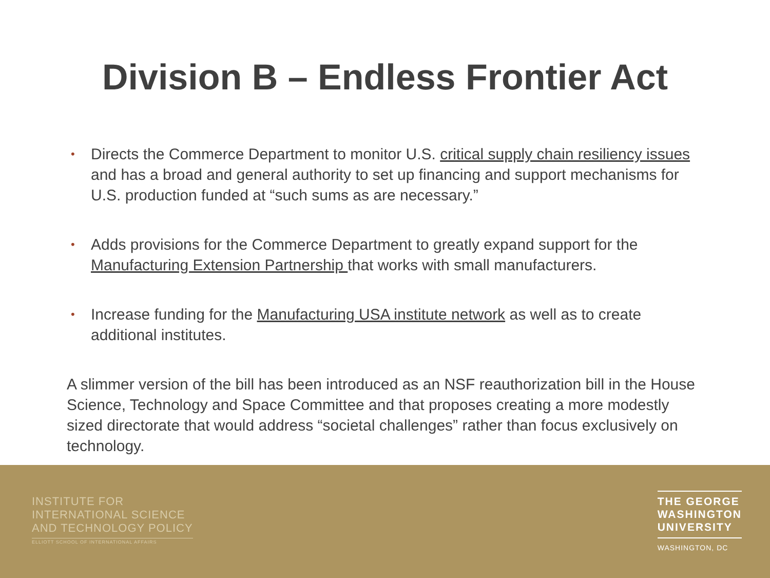Division B – Endless Frontier Act
• Directs the Commerce Department to monitor U.S. critical supply chain resiliency issues and has a broad and general authority to set up financing and support mechanisms for U.S. production funded at “such sums as are necessary.”
• Adds provisions for the Commerce Department to greatly expand support for the Manufacturing Extension Partnership that works with small manufacturers.
• Increase funding for the Manufacturing USA institute network as well as to create additional institutes.
A slimmer version of the bill has been introduced as an NSF reauthorization bill in the House Science, Technology and Space Committee and that proposes creating a more modestly sized directorate that would address “societal challenges” rather than focus exclusively on technology.
INSTITUTE FOR
INTERNATIONAL SCIENCE
AND TECHNOLOGY POLICY
ELLIOTT SCHOOL OF INTERNATIONAL AFFAIRS
THE GEORGE
WASHINGTON
UNIVERSITY
WASHINGTON, DC